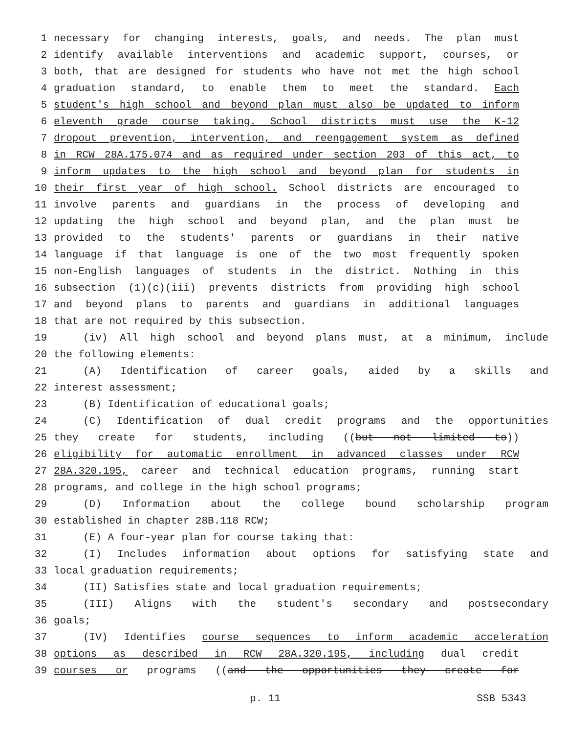1 necessary for changing interests, goals, and needs. The plan must
2 identify available interventions and academic support, courses, or
3 both, that are designed for students who have not met the high school
4 graduation standard, to enable them to meet the standard. Each
5 student's high school and beyond plan must also be updated to inform
6 eleventh grade course taking. School districts must use the K-12
7 dropout prevention, intervention, and reengagement system as defined
8 in RCW 28A.175.074 and as required under section 203 of this act, to
9 inform updates to the high school and beyond plan for students in
10 their first year of high school. School districts are encouraged to
11 involve parents and guardians in the process of developing and
12 updating the high school and beyond plan, and the plan must be
13 provided to the students' parents or guardians in their native
14 language if that language is one of the two most frequently spoken
15 non-English languages of students in the district. Nothing in this
16 subsection (1)(c)(iii) prevents districts from providing high school
17 and beyond plans to parents and guardians in additional languages
18 that are not required by this subsection.
19 (iv) All high school and beyond plans must, at a minimum, include
20 the following elements:
21 (A) Identification of career goals, aided by a skills and
22 interest assessment;
23 (B) Identification of educational goals;
24 (C) Identification of dual credit programs and the opportunities
25 they create for students, including ((but not limited to))
26 eligibility for automatic enrollment in advanced classes under RCW
27 28A.320.195, career and technical education programs, running start
28 programs, and college in the high school programs;
29 (D) Information about the college bound scholarship program
30 established in chapter 28B.118 RCW;
31 (E) A four-year plan for course taking that:
32 (I) Includes information about options for satisfying state and
33 local graduation requirements;
34 (II) Satisfies state and local graduation requirements;
35 (III) Aligns with the student's secondary and postsecondary
36 goals;
37 (IV) Identifies course sequences to inform academic acceleration
38 options as described in RCW 28A.320.195, including dual credit
39 courses or programs ((and the opportunities they create for
p. 11 SSB 5343